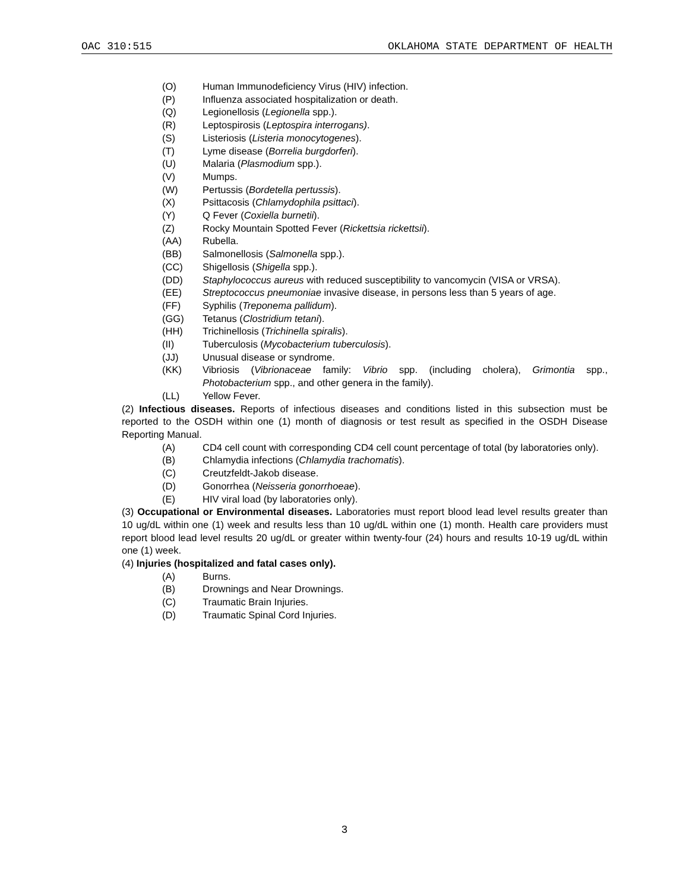OAC 310:515 OKLAHOMA STATE DEPARTMENT OF HEALTH
(O) Human Immunodeficiency Virus (HIV) infection.
(P) Influenza associated hospitalization or death.
(Q) Legionellosis (Legionella spp.).
(R) Leptospirosis (Leptospira interrogans).
(S) Listeriosis (Listeria monocytogenes).
(T) Lyme disease (Borrelia burgdorferi).
(U) Malaria (Plasmodium spp.).
(V) Mumps.
(W) Pertussis (Bordetella pertussis).
(X) Psittacosis (Chlamydophila psittaci).
(Y) Q Fever (Coxiella burnetii).
(Z) Rocky Mountain Spotted Fever (Rickettsia rickettsii).
(AA) Rubella.
(BB) Salmonellosis (Salmonella spp.).
(CC) Shigellosis (Shigella spp.).
(DD) Staphylococcus aureus with reduced susceptibility to vancomycin (VISA or VRSA).
(EE) Streptococcus pneumoniae invasive disease, in persons less than 5 years of age.
(FF) Syphilis (Treponema pallidum).
(GG) Tetanus (Clostridium tetani).
(HH) Trichinellosis (Trichinella spiralis).
(II) Tuberculosis (Mycobacterium tuberculosis).
(JJ) Unusual disease or syndrome.
(KK) Vibriosis (Vibrionaceae family: Vibrio spp. (including cholera), Grimontia spp., Photobacterium spp., and other genera in the family).
(LL) Yellow Fever.
(2) Infectious diseases. Reports of infectious diseases and conditions listed in this subsection must be reported to the OSDH within one (1) month of diagnosis or test result as specified in the OSDH Disease Reporting Manual.
(A) CD4 cell count with corresponding CD4 cell count percentage of total (by laboratories only).
(B) Chlamydia infections (Chlamydia trachomatis).
(C) Creutzfeldt-Jakob disease.
(D) Gonorrhea (Neisseria gonorrhoeae).
(E) HIV viral load (by laboratories only).
(3) Occupational or Environmental diseases. Laboratories must report blood lead level results greater than 10 ug/dL within one (1) week and results less than 10 ug/dL within one (1) month. Health care providers must report blood lead level results 20 ug/dL or greater within twenty-four (24) hours and results 10-19 ug/dL within one (1) week.
(4) Injuries (hospitalized and fatal cases only).
(A) Burns.
(B) Drownings and Near Drownings.
(C) Traumatic Brain Injuries.
(D) Traumatic Spinal Cord Injuries.
3